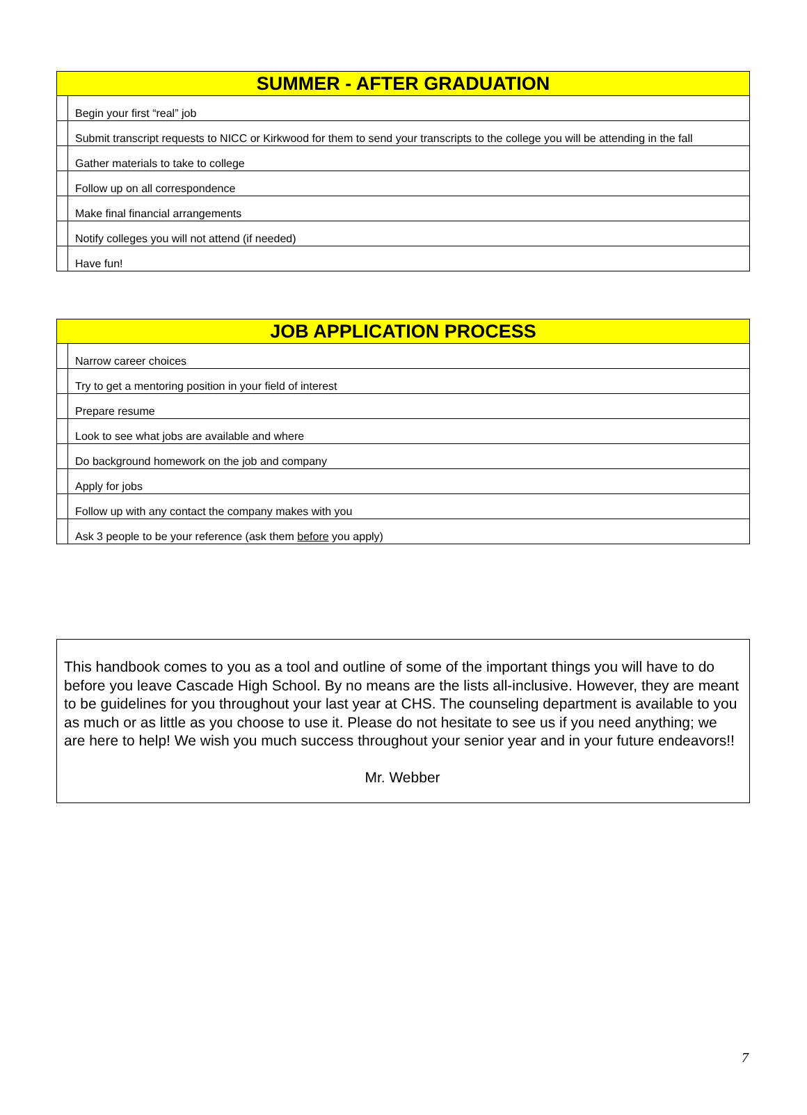| SUMMER - AFTER GRADUATION | |
| --- | --- |
| | Begin your first “real” job |
| | Submit transcript requests to NICC or Kirkwood for them to send your transcripts to the college you will be attending in the fall |
| | Gather materials to take to college |
| | Follow up on all correspondence |
| | Make final financial arrangements |
| | Notify colleges you will not attend (if needed) |
| | Have fun! |
| JOB APPLICATION PROCESS | |
| --- | --- |
| | Narrow career choices |
| | Try to get a mentoring position in your field of interest |
| | Prepare resume |
| | Look to see what jobs are available and where |
| | Do background homework on the job and company |
| | Apply for jobs |
| | Follow up with any contact the company makes with you |
| | Ask 3 people to be your reference (ask them before you apply) |
This handbook comes to you as a tool and outline of some of the important things you will have to do before you leave Cascade High School. By no means are the lists all-inclusive. However, they are meant to be guidelines for you throughout your last year at CHS. The counseling department is available to you as much or as little as you choose to use it. Please do not hesitate to see us if you need anything; we are here to help! We wish you much success throughout your senior year and in your future endeavors!!
Mr. Webber
7